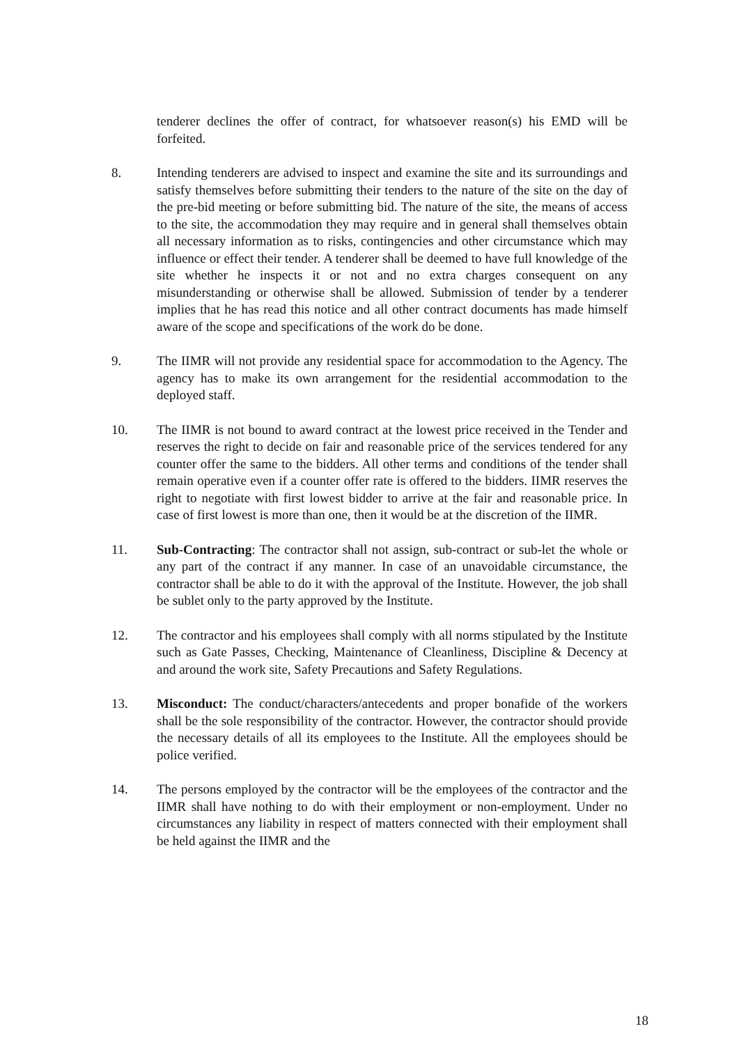tenderer declines the offer of contract, for whatsoever reason(s) his EMD will be forfeited.
8. Intending tenderers are advised to inspect and examine the site and its surroundings and satisfy themselves before submitting their tenders to the nature of the site on the day of the pre-bid meeting or before submitting bid. The nature of the site, the means of access to the site, the accommodation they may require and in general shall themselves obtain all necessary information as to risks, contingencies and other circumstance which may influence or effect their tender. A tenderer shall be deemed to have full knowledge of the site whether he inspects it or not and no extra charges consequent on any misunderstanding or otherwise shall be allowed. Submission of tender by a tenderer implies that he has read this notice and all other contract documents has made himself aware of the scope and specifications of the work do be done.
9. The IIMR will not provide any residential space for accommodation to the Agency. The agency has to make its own arrangement for the residential accommodation to the deployed staff.
10. The IIMR is not bound to award contract at the lowest price received in the Tender and reserves the right to decide on fair and reasonable price of the services tendered for any counter offer the same to the bidders. All other terms and conditions of the tender shall remain operative even if a counter offer rate is offered to the bidders. IIMR reserves the right to negotiate with first lowest bidder to arrive at the fair and reasonable price. In case of first lowest is more than one, then it would be at the discretion of the IIMR.
11. Sub-Contracting: The contractor shall not assign, sub-contract or sub-let the whole or any part of the contract if any manner. In case of an unavoidable circumstance, the contractor shall be able to do it with the approval of the Institute. However, the job shall be sublet only to the party approved by the Institute.
12. The contractor and his employees shall comply with all norms stipulated by the Institute such as Gate Passes, Checking, Maintenance of Cleanliness, Discipline & Decency at and around the work site, Safety Precautions and Safety Regulations.
13. Misconduct: The conduct/characters/antecedents and proper bonafide of the workers shall be the sole responsibility of the contractor. However, the contractor should provide the necessary details of all its employees to the Institute. All the employees should be police verified.
14. The persons employed by the contractor will be the employees of the contractor and the IIMR shall have nothing to do with their employment or non-employment. Under no circumstances any liability in respect of matters connected with their employment shall be held against the IIMR and the
18